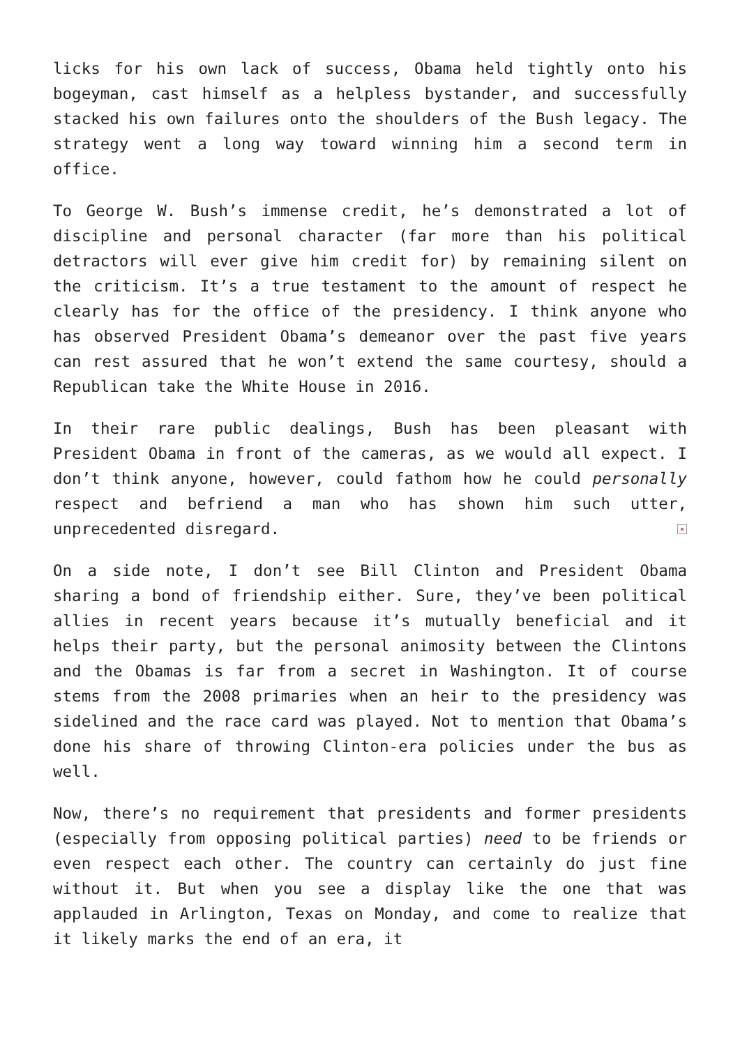licks for his own lack of success, Obama held tightly onto his bogeyman, cast himself as a helpless bystander, and successfully stacked his own failures onto the shoulders of the Bush legacy. The strategy went a long way toward winning him a second term in office.
To George W. Bush’s immense credit, he’s demonstrated a lot of discipline and personal character (far more than his political detractors will ever give him credit for) by remaining silent on the criticism. It’s a true testament to the amount of respect he clearly has for the office of the presidency. I think anyone who has observed President Obama’s demeanor over the past five years can rest assured that he won’t extend the same courtesy, should a Republican take the White House in 2016.
In their rare public dealings, Bush has been pleasant with President Obama in front of the cameras, as we would all expect. I don’t think anyone, however, could fathom how he could personally respect and befriend a man who has shown him such utter, unprecedented disregard. ×
On a side note, I don’t see Bill Clinton and President Obama sharing a bond of friendship either. Sure, they’ve been political allies in recent years because it’s mutually beneficial and it helps their party, but the personal animosity between the Clintons and the Obamas is far from a secret in Washington. It of course stems from the 2008 primaries when an heir to the presidency was sidelined and the race card was played. Not to mention that Obama’s done his share of throwing Clinton-era policies under the bus as well.
Now, there’s no requirement that presidents and former presidents (especially from opposing political parties) need to be friends or even respect each other. The country can certainly do just fine without it. But when you see a display like the one that was applauded in Arlington, Texas on Monday, and come to realize that it likely marks the end of an era, it